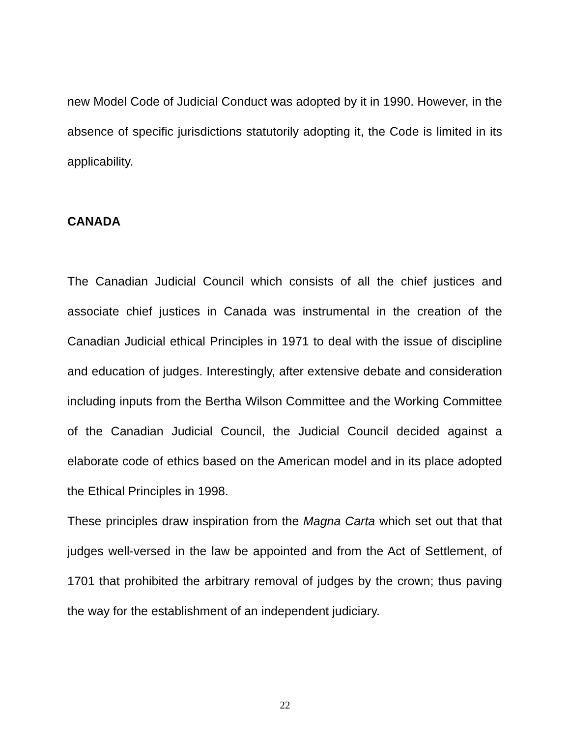new Model Code of Judicial Conduct was adopted by it in 1990. However, in the absence of specific jurisdictions statutorily adopting it, the Code is limited in its applicability.
CANADA
The Canadian Judicial Council which consists of all the chief justices and associate chief justices in Canada was instrumental in the creation of the Canadian Judicial ethical Principles in 1971 to deal with the issue of discipline and education of judges. Interestingly, after extensive debate and consideration including inputs from the Bertha Wilson Committee and the Working Committee of the Canadian Judicial Council, the Judicial Council decided against a elaborate code of ethics based on the American model and in its place adopted the Ethical Principles in 1998.
These principles draw inspiration from the Magna Carta which set out that that judges well-versed in the law be appointed and from the Act of Settlement, of 1701 that prohibited the arbitrary removal of judges by the crown; thus paving the way for the establishment of an independent judiciary.
22